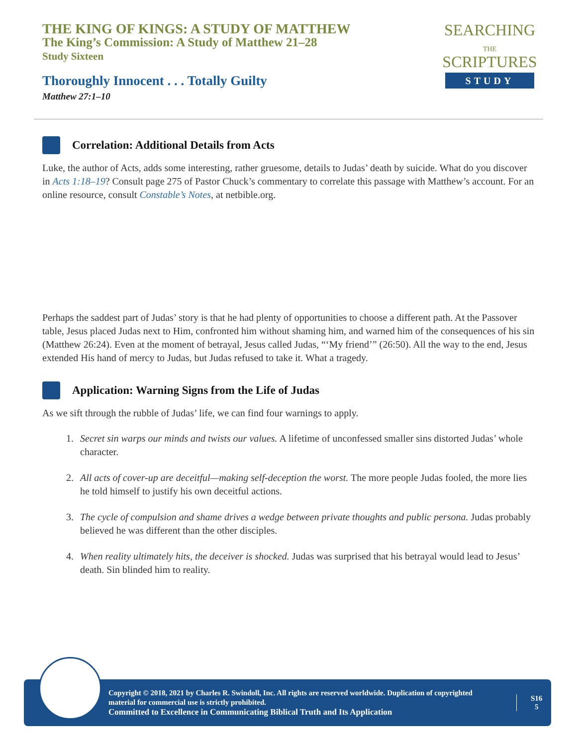THE KING OF KINGS: A STUDY OF MATTHEW
The King’s Commission: A Study of Matthew 21–28
Study Sixteen
Thoroughly Innocent . . . Totally Guilty
Matthew 27:1–10
SEARCHING
THE
SCRIPTURES
STUDY
Correlation: Additional Details from Acts
Luke, the author of Acts, adds some interesting, rather gruesome, details to Judas’ death by suicide. What do you discover in Acts 1:18–19? Consult page 275 of Pastor Chuck’s commentary to correlate this passage with Matthew’s account. For an online resource, consult Constable’s Notes, at netbible.org.
Perhaps the saddest part of Judas’ story is that he had plenty of opportunities to choose a different path. At the Passover table, Jesus placed Judas next to Him, confronted him without shaming him, and warned him of the consequences of his sin (Matthew 26:24). Even at the moment of betrayal, Jesus called Judas, “‘My friend’” (26:50). All the way to the end, Jesus extended His hand of mercy to Judas, but Judas refused to take it. What a tragedy.
Application: Warning Signs from the Life of Judas
As we sift through the rubble of Judas’ life, we can find four warnings to apply.
1. Secret sin warps our minds and twists our values. A lifetime of unconfessed smaller sins distorted Judas’ whole character.
2. All acts of cover-up are deceitful—making self-deception the worst. The more people Judas fooled, the more lies he told himself to justify his own deceitful actions.
3. The cycle of compulsion and shame drives a wedge between private thoughts and public persona. Judas probably believed he was different than the other disciples.
4. When reality ultimately hits, the deceiver is shocked. Judas was surprised that his betrayal would lead to Jesus’ death. Sin blinded him to reality.
Copyright © 2018, 2021 by Charles R. Swindoll, Inc. All rights are reserved worldwide. Duplication of copyrighted material for commercial use is strictly prohibited.
Committed to Excellence in Communicating Biblical Truth and Its Application
S16
5